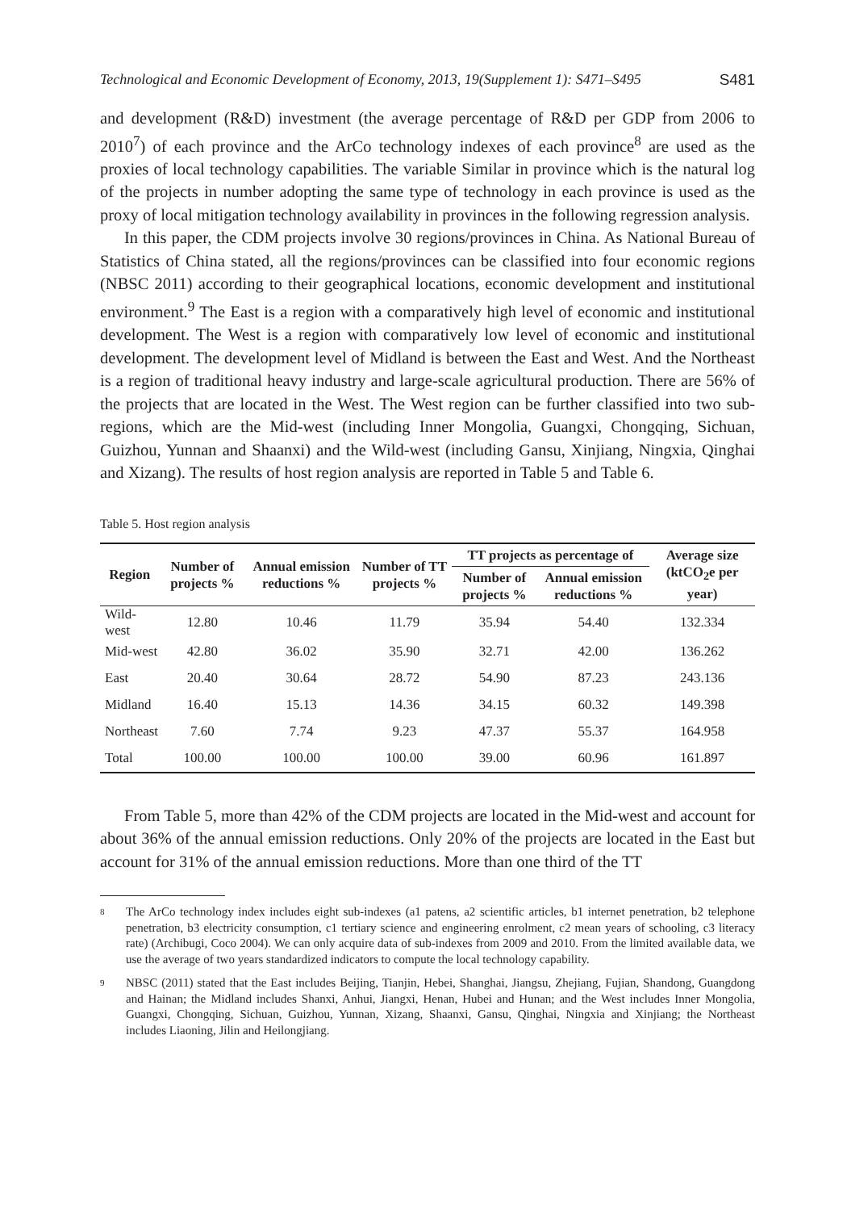Technological and Economic Development of Economy, 2013, 19(Supplement 1): S471–S495 S481
and development (R&D) investment (the average percentage of R&D per GDP from 2006 to 2010<sup>7</sup>) of each province and the ArCo technology indexes of each province<sup>8</sup> are used as the proxies of local technology capabilities. The variable Similar in province which is the natural log of the projects in number adopting the same type of technology in each province is used as the proxy of local mitigation technology availability in provinces in the following regression analysis.
In this paper, the CDM projects involve 30 regions/provinces in China. As National Bureau of Statistics of China stated, all the regions/provinces can be classified into four economic regions (NBSC 2011) according to their geographical locations, economic development and institutional environment.<sup>9</sup> The East is a region with a comparatively high level of economic and institutional development. The West is a region with comparatively low level of economic and institutional development. The development level of Midland is between the East and West. And the Northeast is a region of traditional heavy industry and large-scale agricultural production. There are 56% of the projects that are located in the West. The West region can be further classified into two sub-regions, which are the Mid-west (including Inner Mongolia, Guangxi, Chongqing, Sichuan, Guizhou, Yunnan and Shaanxi) and the Wild-west (including Gansu, Xinjiang, Ningxia, Qinghai and Xizang). The results of host region analysis are reported in Table 5 and Table 6.
Table 5. Host region analysis
| Region | Number of projects % | Annual emission reductions % | Number of TT projects % | TT projects as percentage of | | Average size (ktCO<sub>2</sub>e per year) |
| --- | --- | --- | --- | --- | --- | --- |
| | | | | Number of projects % | Annual emission reductions % | |
| Wild-west | 12.80 | 10.46 | 11.79 | 35.94 | 54.40 | 132.334 |
| Mid-west | 42.80 | 36.02 | 35.90 | 32.71 | 42.00 | 136.262 |
| East | 20.40 | 30.64 | 28.72 | 54.90 | 87.23 | 243.136 |
| Midland | 16.40 | 15.13 | 14.36 | 34.15 | 60.32 | 149.398 |
| Northeast | 7.60 | 7.74 | 9.23 | 47.37 | 55.37 | 164.958 |
| Total | 100.00 | 100.00 | 100.00 | 39.00 | 60.96 | 161.897 |
From Table 5, more than 42% of the CDM projects are located in the Mid-west and account for about 36% of the annual emission reductions. Only 20% of the projects are located in the East but account for 31% of the annual emission reductions. More than one third of the TT
8 The ArCo technology index includes eight sub-indexes (a1 patens, a2 scientific articles, b1 internet penetration, b2 telephone penetration, b3 electricity consumption, c1 tertiary science and engineering enrolment, c2 mean years of schooling, c3 literacy rate) (Archibugi, Coco 2004). We can only acquire data of sub-indexes from 2009 and 2010. From the limited available data, we use the average of two years standardized indicators to compute the local technology capability.
9 NBSC (2011) stated that the East includes Beijing, Tianjin, Hebei, Shanghai, Jiangsu, Zhejiang, Fujian, Shandong, Guangdong and Hainan; the Midland includes Shanxi, Anhui, Jiangxi, Henan, Hubei and Hunan; and the West includes Inner Mongolia, Guangxi, Chongqing, Sichuan, Guizhou, Yunnan, Xizang, Shaanxi, Gansu, Qinghai, Ningxia and Xinjiang; the Northeast includes Liaoning, Jilin and Heilongjiang.